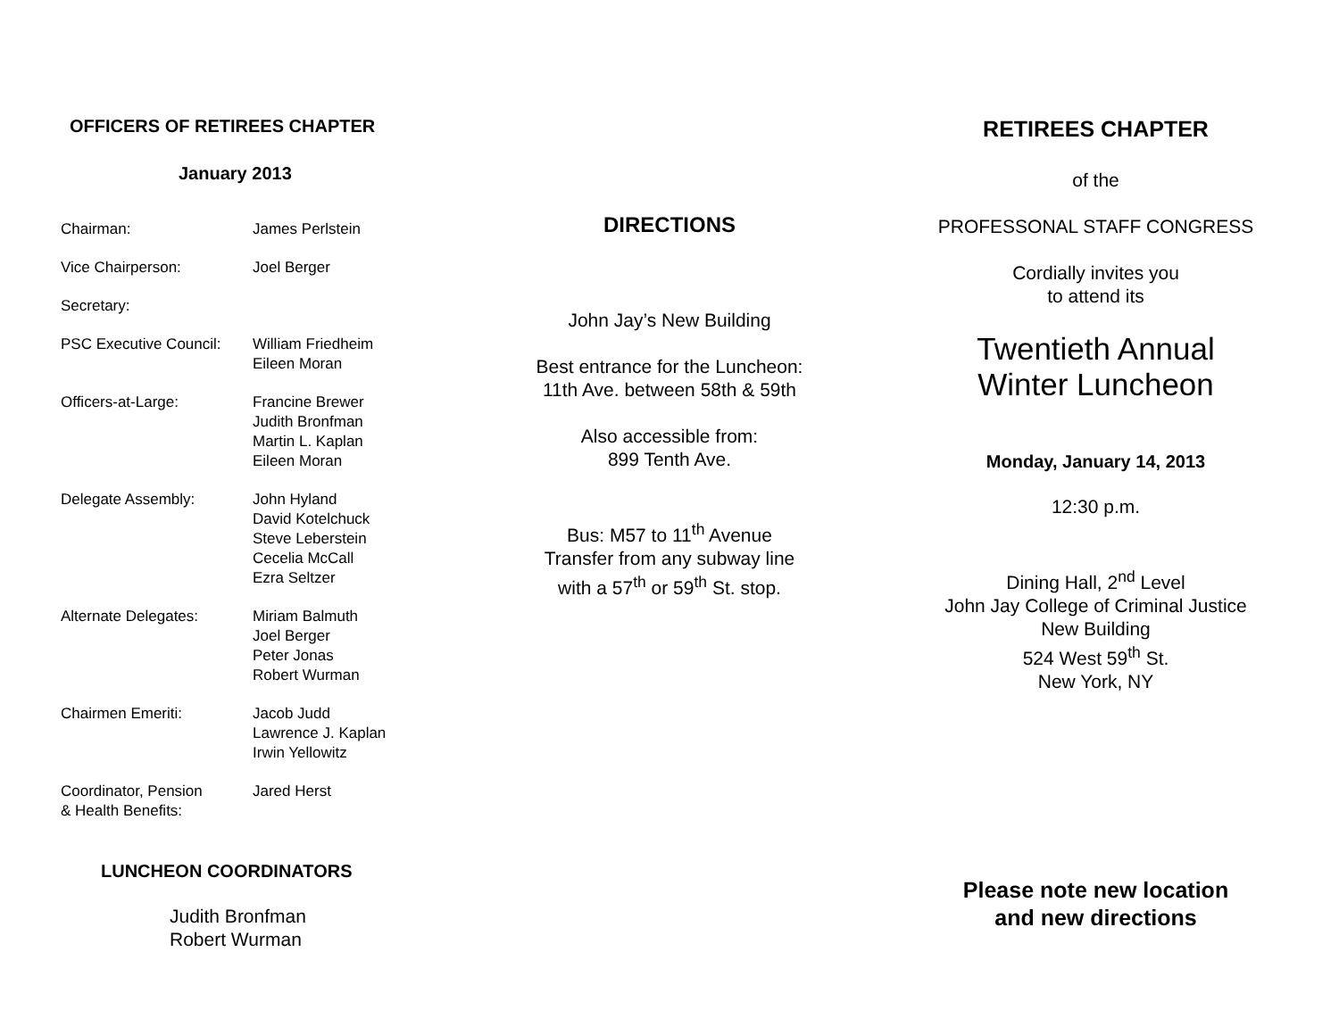OFFICERS OF RETIREES CHAPTER
January 2013
| Chairman: | James Perlstein |
| Vice Chairperson: | Joel Berger |
| Secretary: | |
| PSC Executive Council: | William Friedheim Eileen Moran |
| Officers-at-Large: | Francine Brewer Judith Bronfman Martin L. Kaplan Eileen Moran |
| Delegate Assembly: | John Hyland David Kotelchuck Steve Leberstein Cecelia McCall Ezra Seltzer |
| Alternate Delegates: | Miriam Balmuth Joel Berger Peter Jonas Robert Wurman |
| Chairmen Emeriti: | Jacob Judd Lawrence J. Kaplan Irwin Yellowitz |
| Coordinator, Pension & Health Benefits: | Jared Herst |
LUNCHEON COORDINATORS
Judith Bronfman
Robert Wurman
DIRECTIONS
John Jay’s New Building
Best entrance for the Luncheon:
11th Ave. between 58th & 59th
Also accessible from:
899 Tenth Ave.
Bus: M57 to 11<sup>th</sup> Avenue
Transfer from any subway line
with a 57<sup>th</sup> or 59<sup>th</sup> St. stop.
RETIREES CHAPTER
of the
PROFESSONAL STAFF CONGRESS
Cordially invites you
to attend its
Twentieth Annual
Winter Luncheon
Monday, January 14, 2013
12:30 p.m.
Dining Hall, 2<sup>nd</sup> Level
John Jay College of Criminal Justice
New Building
524 West 59<sup>th</sup> St.
New York, NY
Please note new location
and new directions